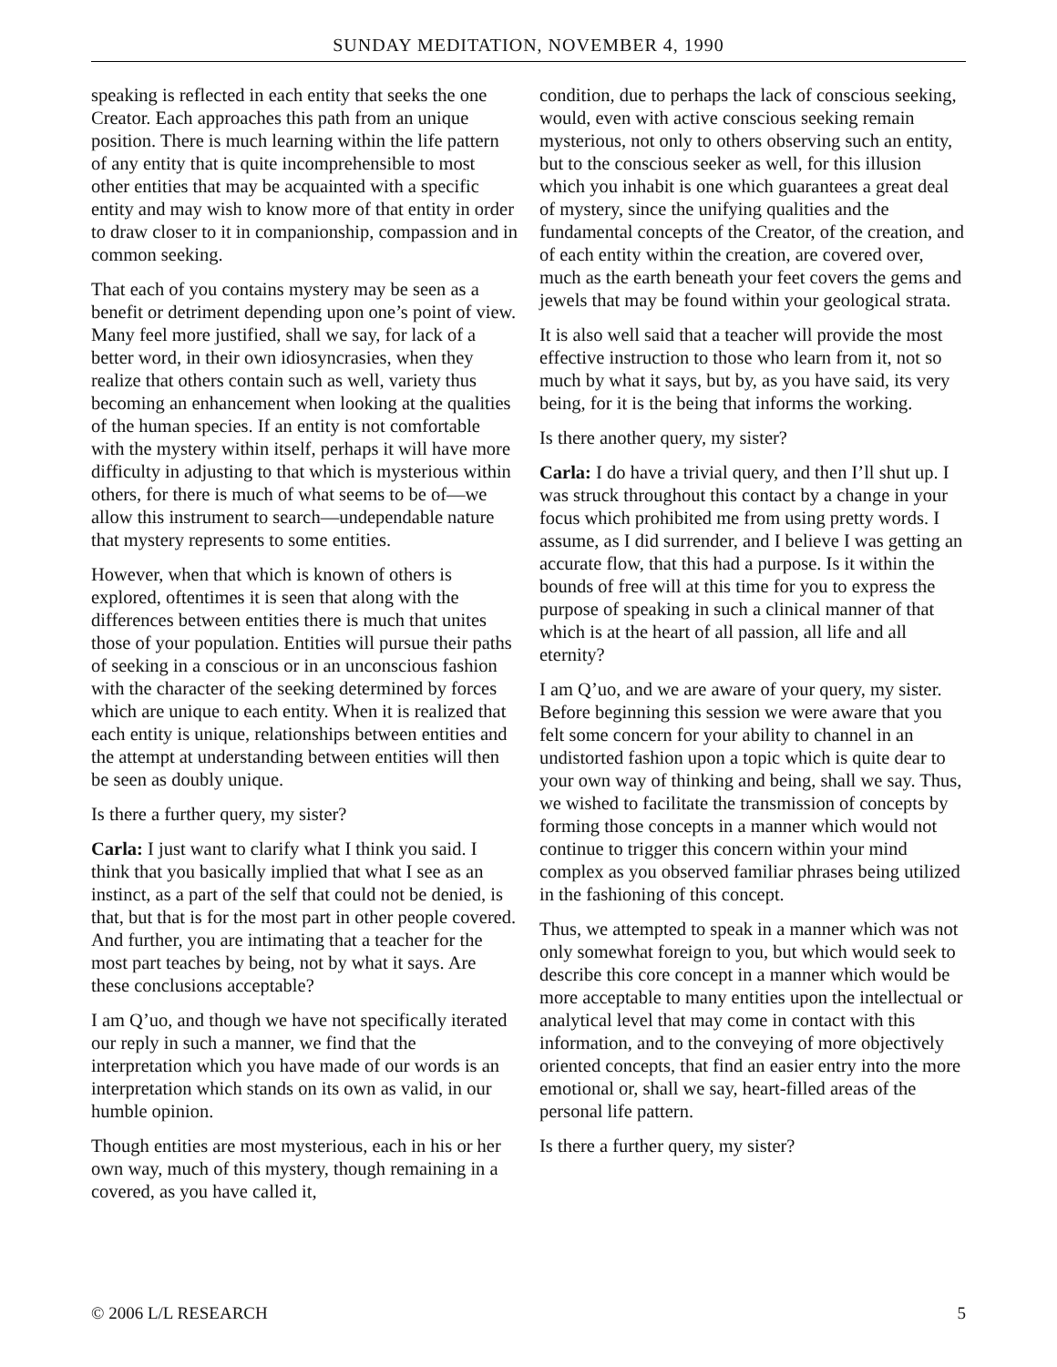SUNDAY MEDITATION, NOVEMBER 4, 1990
speaking is reflected in each entity that seeks the one Creator. Each approaches this path from an unique position. There is much learning within the life pattern of any entity that is quite incomprehensible to most other entities that may be acquainted with a specific entity and may wish to know more of that entity in order to draw closer to it in companionship, compassion and in common seeking.
That each of you contains mystery may be seen as a benefit or detriment depending upon one’s point of view. Many feel more justified, shall we say, for lack of a better word, in their own idiosyncrasies, when they realize that others contain such as well, variety thus becoming an enhancement when looking at the qualities of the human species. If an entity is not comfortable with the mystery within itself, perhaps it will have more difficulty in adjusting to that which is mysterious within others, for there is much of what seems to be of—we allow this instrument to search—undependable nature that mystery represents to some entities.
However, when that which is known of others is explored, oftentimes it is seen that along with the differences between entities there is much that unites those of your population. Entities will pursue their paths of seeking in a conscious or in an unconscious fashion with the character of the seeking determined by forces which are unique to each entity. When it is realized that each entity is unique, relationships between entities and the attempt at understanding between entities will then be seen as doubly unique.
Is there a further query, my sister?
Carla: I just want to clarify what I think you said. I think that you basically implied that what I see as an instinct, as a part of the self that could not be denied, is that, but that is for the most part in other people covered. And further, you are intimating that a teacher for the most part teaches by being, not by what it says. Are these conclusions acceptable?
I am Q’uo, and though we have not specifically iterated our reply in such a manner, we find that the interpretation which you have made of our words is an interpretation which stands on its own as valid, in our humble opinion.
Though entities are most mysterious, each in his or her own way, much of this mystery, though remaining in a covered, as you have called it,
condition, due to perhaps the lack of conscious seeking, would, even with active conscious seeking remain mysterious, not only to others observing such an entity, but to the conscious seeker as well, for this illusion which you inhabit is one which guarantees a great deal of mystery, since the unifying qualities and the fundamental concepts of the Creator, of the creation, and of each entity within the creation, are covered over, much as the earth beneath your feet covers the gems and jewels that may be found within your geological strata.
It is also well said that a teacher will provide the most effective instruction to those who learn from it, not so much by what it says, but by, as you have said, its very being, for it is the being that informs the working.
Is there another query, my sister?
Carla: I do have a trivial query, and then I’ll shut up. I was struck throughout this contact by a change in your focus which prohibited me from using pretty words. I assume, as I did surrender, and I believe I was getting an accurate flow, that this had a purpose. Is it within the bounds of free will at this time for you to express the purpose of speaking in such a clinical manner of that which is at the heart of all passion, all life and all eternity?
I am Q’uo, and we are aware of your query, my sister. Before beginning this session we were aware that you felt some concern for your ability to channel in an undistorted fashion upon a topic which is quite dear to your own way of thinking and being, shall we say. Thus, we wished to facilitate the transmission of concepts by forming those concepts in a manner which would not continue to trigger this concern within your mind complex as you observed familiar phrases being utilized in the fashioning of this concept.
Thus, we attempted to speak in a manner which was not only somewhat foreign to you, but which would seek to describe this core concept in a manner which would be more acceptable to many entities upon the intellectual or analytical level that may come in contact with this information, and to the conveying of more objectively oriented concepts, that find an easier entry into the more emotional or, shall we say, heart-filled areas of the personal life pattern.
Is there a further query, my sister?
© 2006 L/L RESEARCH 5